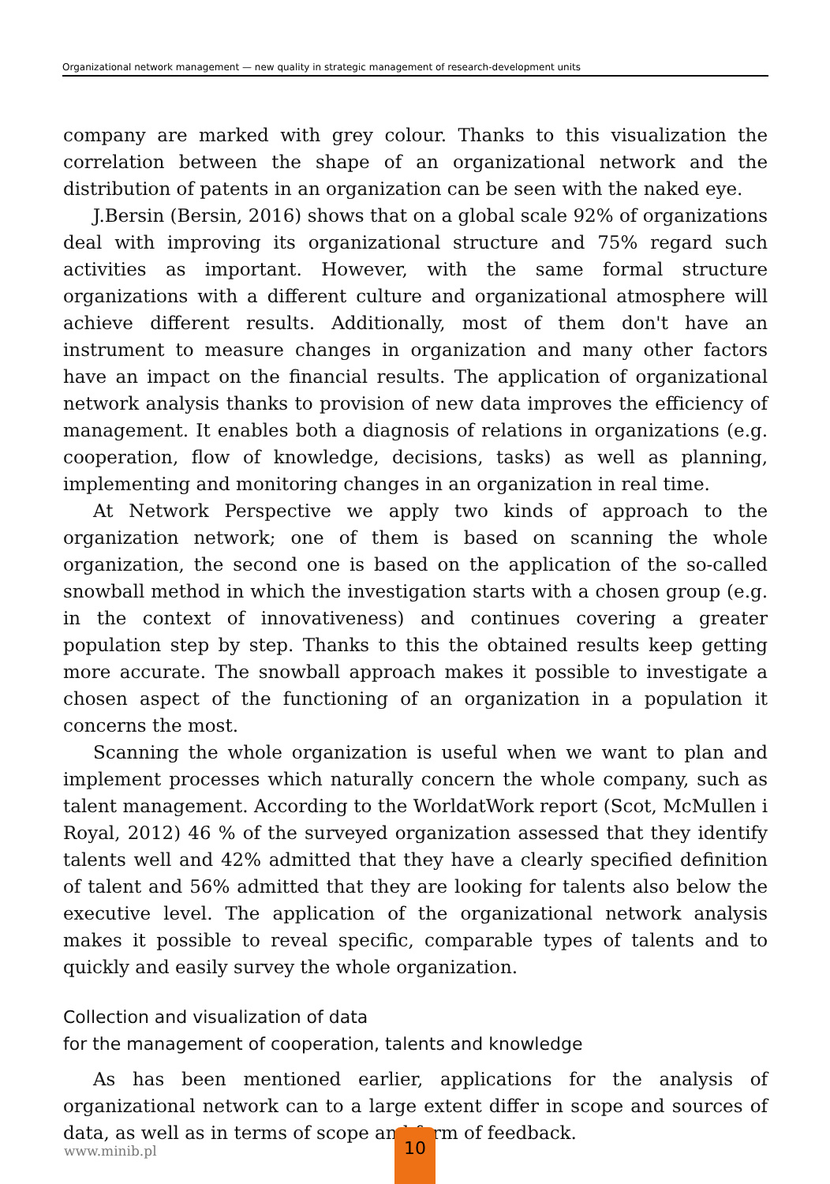Organizational network management — new quality in strategic management of research-development units
company are marked with grey colour. Thanks to this visualization the correlation between the shape of an organizational network and the distribution of patents in an organization can be seen with the naked eye.
J.Bersin (Bersin, 2016) shows that on a global scale 92% of organizations deal with improving its organizational structure and 75% regard such activities as important. However, with the same formal structure organizations with a different culture and organizational atmosphere will achieve different results. Additionally, most of them don't have an instrument to measure changes in organization and many other factors have an impact on the financial results. The application of organizational network analysis thanks to provision of new data improves the efficiency of management. It enables both a diagnosis of relations in organizations (e.g. cooperation, flow of knowledge, decisions, tasks) as well as planning, implementing and monitoring changes in an organization in real time.
At Network Perspective we apply two kinds of approach to the organization network; one of them is based on scanning the whole organization, the second one is based on the application of the so-called snowball method in which the investigation starts with a chosen group (e.g. in the context of innovativeness) and continues covering a greater population step by step. Thanks to this the obtained results keep getting more accurate. The snowball approach makes it possible to investigate a chosen aspect of the functioning of an organization in a population it concerns the most.
Scanning the whole organization is useful when we want to plan and implement processes which naturally concern the whole company, such as talent management. According to the WorldatWork report (Scot, McMullen i Royal, 2012) 46 % of the surveyed organization assessed that they identify talents well and 42% admitted that they have a clearly specified definition of talent and 56% admitted that they are looking for talents also below the executive level. The application of the organizational network analysis makes it possible to reveal specific, comparable types of talents and to quickly and easily survey the whole organization.
Collection and visualization of data
for the management of cooperation, talents and knowledge
As has been mentioned earlier, applications for the analysis of organizational network can to a large extent differ in scope and sources of data, as well as in terms of scope and form of feedback.
www.minib.pl
10